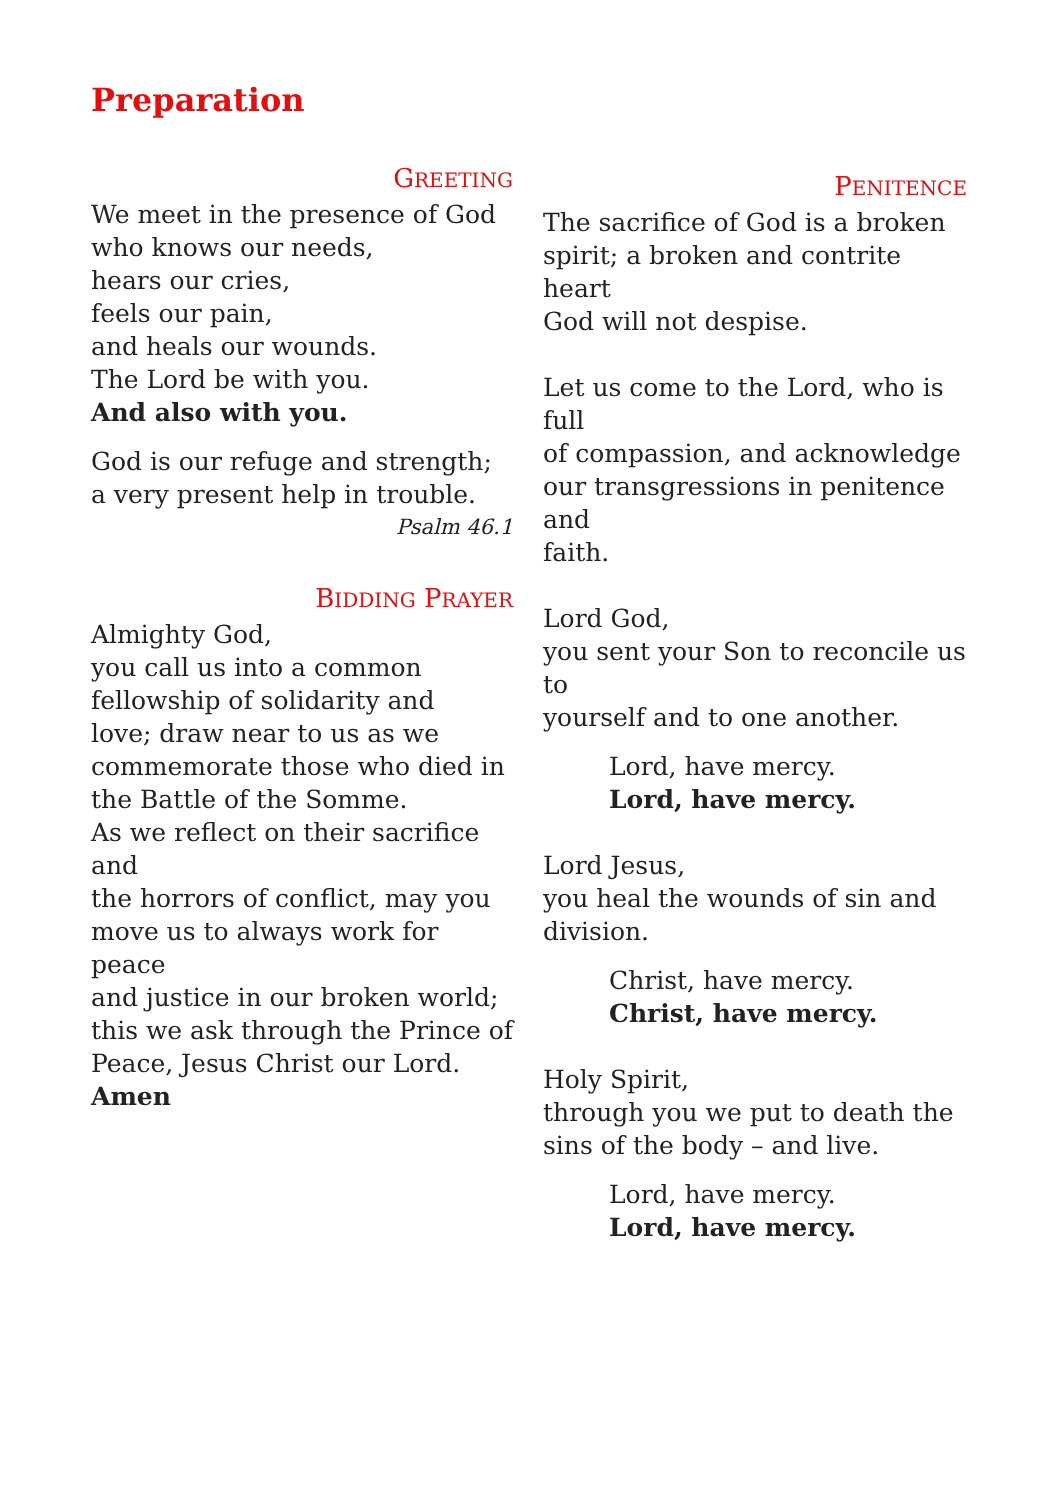Preparation
GREETING
We meet in the presence of God
who knows our needs,
hears our cries,
feels our pain,
and heals our wounds.
The Lord be with you.
And also with you.
God is our refuge and strength;
a very present help in trouble.
Psalm 46.1
BIDDING PRAYER
Almighty God,
you call us into a common
fellowship of solidarity and
love; draw near to us as we
commemorate those who died in
the Battle of the Somme.
As we reflect on their sacrifice and
the horrors of conflict, may you
move us to always work for peace
and justice in our broken world;
this we ask through the Prince of
Peace, Jesus Christ our Lord. Amen
PENITENCE
The sacrifice of God is a broken
spirit; a broken and contrite heart
God will not despise.
Let us come to the Lord, who is full
of compassion, and acknowledge
our transgressions in penitence and
faith.
Lord God,
you sent your Son to reconcile us to
yourself and to one another.
Lord, have mercy.
Lord, have mercy.
Lord Jesus,
you heal the wounds of sin and
division.
Christ, have mercy.
Christ, have mercy.
Holy Spirit,
through you we put to death the
sins of the body – and live.
Lord, have mercy.
Lord, have mercy.